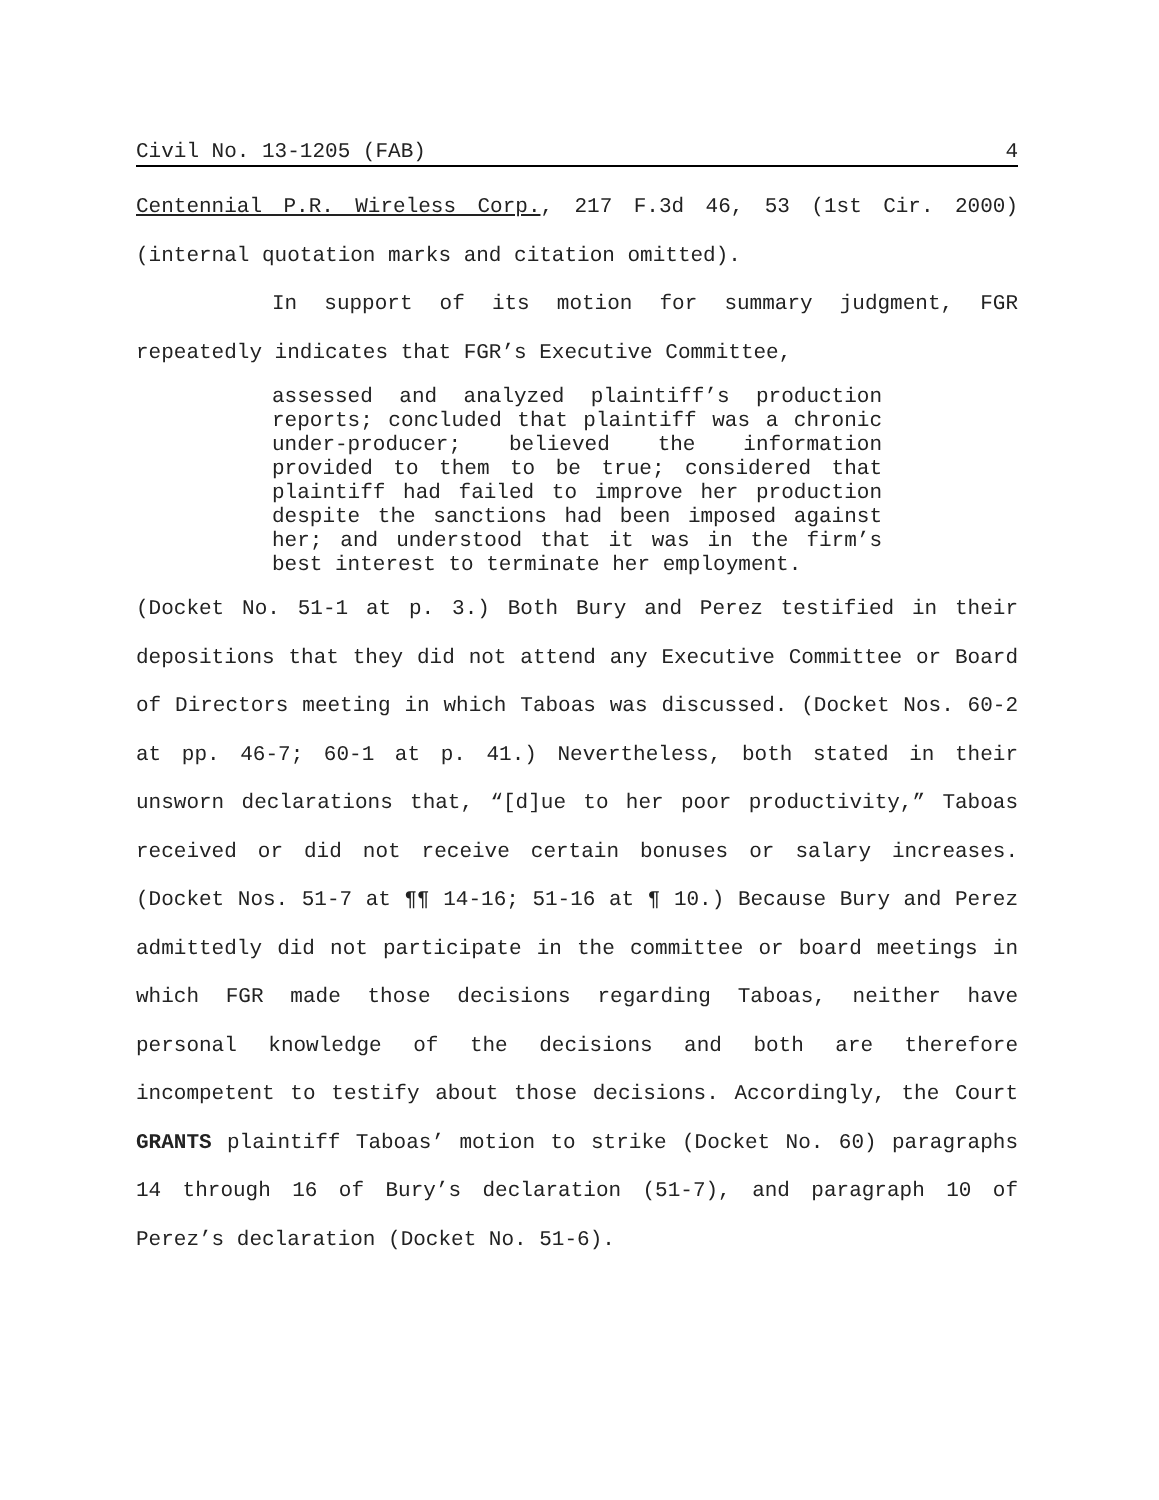Civil No. 13-1205 (FAB) 4
Centennial P.R. Wireless Corp., 217 F.3d 46, 53 (1st Cir. 2000) (internal quotation marks and citation omitted).
In support of its motion for summary judgment, FGR repeatedly indicates that FGR’s Executive Committee,
assessed and analyzed plaintiff’s production reports; concluded that plaintiff was a chronic under-producer; believed the information provided to them to be true; considered that plaintiff had failed to improve her production despite the sanctions had been imposed against her; and understood that it was in the firm’s best interest to terminate her employment.
(Docket No. 51-1 at p. 3.) Both Bury and Perez testified in their depositions that they did not attend any Executive Committee or Board of Directors meeting in which Taboas was discussed. (Docket Nos. 60-2 at pp. 46-7; 60-1 at p. 41.) Nevertheless, both stated in their unsworn declarations that, “[d]ue to her poor productivity,” Taboas received or did not receive certain bonuses or salary increases. (Docket Nos. 51-7 at ¶¶ 14-16; 51-16 at ¶ 10.) Because Bury and Perez admittedly did not participate in the committee or board meetings in which FGR made those decisions regarding Taboas, neither have personal knowledge of the decisions and both are therefore incompetent to testify about those decisions. Accordingly, the Court GRANTS plaintiff Taboas’ motion to strike (Docket No. 60) paragraphs 14 through 16 of Bury’s declaration (51-7), and paragraph 10 of Perez’s declaration (Docket No. 51-6).